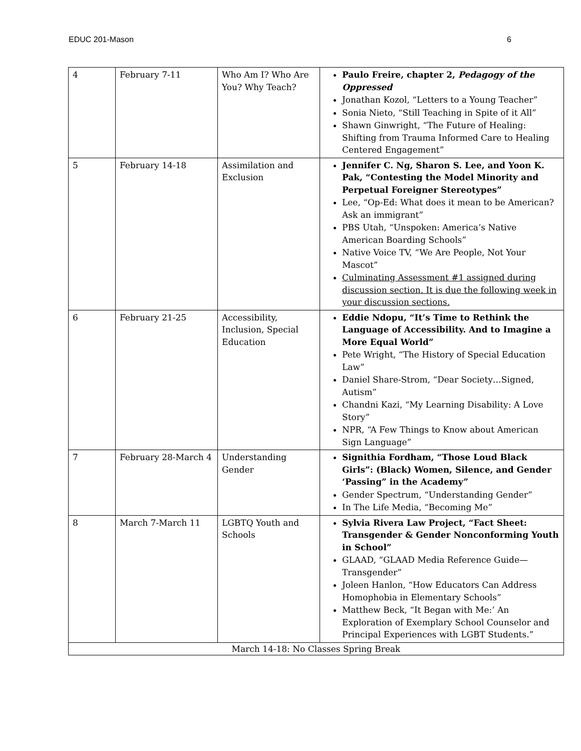EDUC 201-Mason 6
| 4 | February 7-11 | Who Am I? Who Are You? Why Teach? | Paulo Freire, chapter 2, Pedagogy of the Oppressed Jonathan Kozol, “Letters to a Young Teacher” Sonia Nieto, “Still Teaching in Spite of it All” Shawn Ginwright, “The Future of Healing: Shifting from Trauma Informed Care to Healing Centered Engagement” |
| 5 | February 14-18 | Assimilation and Exclusion | Jennifer C. Ng, Sharon S. Lee, and Yoon K. Pak, “Contesting the Model Minority and Perpetual Foreigner Stereotypes” Lee, “Op-Ed: What does it mean to be American? Ask an immigrant” PBS Utah, “Unspoken: America’s Native American Boarding Schools” Native Voice TV, “We Are People, Not Your Mascot” Culminating Assessment #1 assigned during discussion section. It is due the following week in your discussion sections. |
| 6 | February 21-25 | Accessibility, Inclusion, Special Education | Eddie Ndopu, “It’s Time to Rethink the Language of Accessibility. And to Imagine a More Equal World” Pete Wright, “The History of Special Education Law” Daniel Share-Strom, “Dear Society…Signed, Autism” Chandni Kazi, “My Learning Disability: A Love Story” NPR, “A Few Things to Know about American Sign Language” |
| 7 | February 28-March 4 | Understanding Gender | Signithia Fordham, “Those Loud Black Girls”: (Black) Women, Silence, and Gender ‘Passing” in the Academy” Gender Spectrum, “Understanding Gender” In The Life Media, “Becoming Me” |
| 8 | March 7-March 11 | LGBTQ Youth and Schools | Sylvia Rivera Law Project, “Fact Sheet: Transgender & Gender Nonconforming Youth in School” GLAAD, “GLAAD Media Reference Guide—Transgender” Joleen Hanlon, “How Educators Can Address Homophobia in Elementary Schools” Matthew Beck, “It Began with Me:’ An Exploration of Exemplary School Counselor and Principal Experiences with LGBT Students.” |
| March 14-18: No Classes Spring Break | | | |